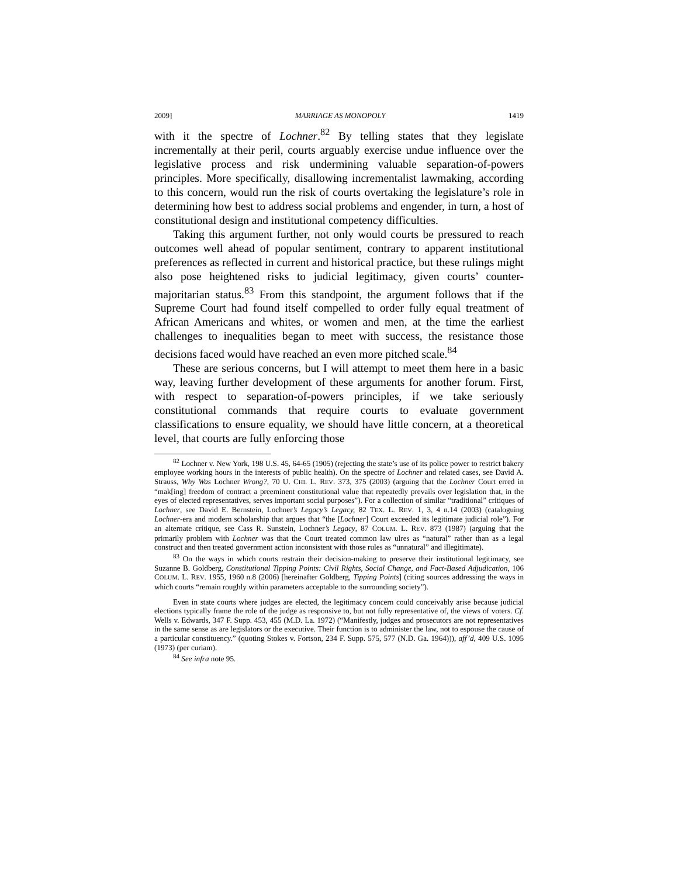2009] MARRIAGE AS MONOPOLY 1419
with it the spectre of Lochner.<sup>82</sup> By telling states that they legislate incrementally at their peril, courts arguably exercise undue influence over the legislative process and risk undermining valuable separation-of-powers principles. More specifically, disallowing incrementalist lawmaking, according to this concern, would run the risk of courts overtaking the legislature’s role in determining how best to address social problems and engender, in turn, a host of constitutional design and institutional competency difficulties.
Taking this argument further, not only would courts be pressured to reach outcomes well ahead of popular sentiment, contrary to apparent institutional preferences as reflected in current and historical practice, but these rulings might also pose heightened risks to judicial legitimacy, given courts’ counter-majoritarian status.<sup>83</sup> From this standpoint, the argument follows that if the Supreme Court had found itself compelled to order fully equal treatment of African Americans and whites, or women and men, at the time the earliest challenges to inequalities began to meet with success, the resistance those decisions faced would have reached an even more pitched scale.<sup>84</sup>
These are serious concerns, but I will attempt to meet them here in a basic way, leaving further development of these arguments for another forum. First, with respect to separation-of-powers principles, if we take seriously constitutional commands that require courts to evaluate government classifications to ensure equality, we should have little concern, at a theoretical level, that courts are fully enforcing those
<sup>82</sup> Lochner v. New York, 198 U.S. 45, 64-65 (1905) (rejecting the state’s use of its police power to restrict bakery employee working hours in the interests of public health). On the spectre of Lochner and related cases, see David A. Strauss, Why Was Lochner Wrong?, 70 U. CHI. L. REV. 373, 375 (2003) (arguing that the Lochner Court erred in “mak[ing] freedom of contract a preeminent constitutional value that repeatedly prevails over legislation that, in the eyes of elected representatives, serves important social purposes”). For a collection of similar “traditional” critiques of Lochner, see David E. Bernstein, Lochner’s Legacy’s Legacy, 82 TEX. L. REV. 1, 3, 4 n.14 (2003) (cataloguing Lochner-era and modern scholarship that argues that “the [Lochner] Court exceeded its legitimate judicial role”). For an alternate critique, see Cass R. Sunstein, Lochner’s Legacy, 87 COLUM. L. REV. 873 (1987) (arguing that the primarily problem with Lochner was that the Court treated common law ulres as “natural” rather than as a legal construct and then treated government action inconsistent with those rules as “unnatural” and illegitimate).
<sup>83</sup> On the ways in which courts restrain their decision-making to preserve their institutional legitimacy, see Suzanne B. Goldberg, Constitutional Tipping Points: Civil Rights, Social Change, and Fact-Based Adjudication, 106 COLUM. L. REV. 1955, 1960 n.8 (2006) [hereinafter Goldberg, Tipping Points] (citing sources addressing the ways in which courts “remain roughly within parameters acceptable to the surrounding society”).
Even in state courts where judges are elected, the legitimacy concern could conceivably arise because judicial elections typically frame the role of the judge as responsive to, but not fully representative of, the views of voters. Cf. Wells v. Edwards, 347 F. Supp. 453, 455 (M.D. La. 1972) (“Manifestly, judges and prosecutors are not representatives in the same sense as are legislators or the executive. Their function is to administer the law, not to espouse the cause of a particular constituency.” (quoting Stokes v. Fortson, 234 F. Supp. 575, 577 (N.D. Ga. 1964))), aff’d, 409 U.S. 1095 (1973) (per curiam).
<sup>84</sup> See infra note 95.